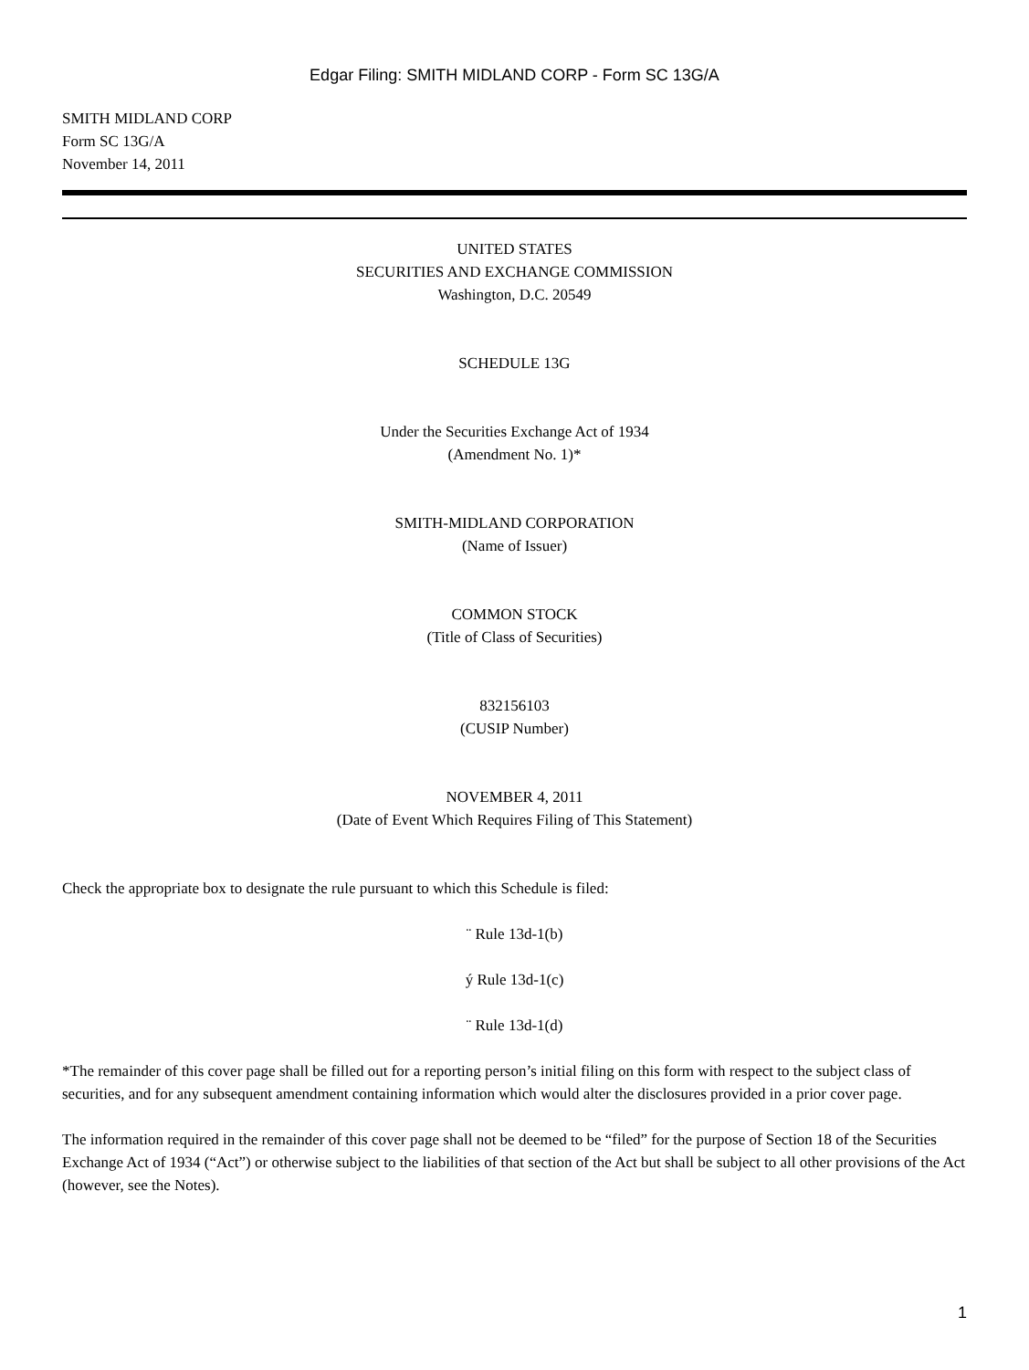Edgar Filing: SMITH MIDLAND CORP - Form SC 13G/A
SMITH MIDLAND CORP
Form SC 13G/A
November 14, 2011
UNITED STATES
SECURITIES AND EXCHANGE COMMISSION
Washington, D.C. 20549
SCHEDULE 13G
Under the Securities Exchange Act of 1934
(Amendment No. 1)*
SMITH-MIDLAND CORPORATION
(Name of Issuer)
COMMON STOCK
(Title of Class of Securities)
832156103
(CUSIP Number)
NOVEMBER 4, 2011
(Date of Event Which Requires Filing of This Statement)
Check the appropriate box to designate the rule pursuant to which this Schedule is filed:
¨ Rule 13d-1(b)
ý Rule 13d-1(c)
¨ Rule 13d-1(d)
*The remainder of this cover page shall be filled out for a reporting person’s initial filing on this form with respect to the subject class of securities, and for any subsequent amendment containing information which would alter the disclosures provided in a prior cover page.
The information required in the remainder of this cover page shall not be deemed to be “filed” for the purpose of Section 18 of the Securities Exchange Act of 1934 (“Act”) or otherwise subject to the liabilities of that section of the Act but shall be subject to all other provisions of the Act (however, see the Notes).
1